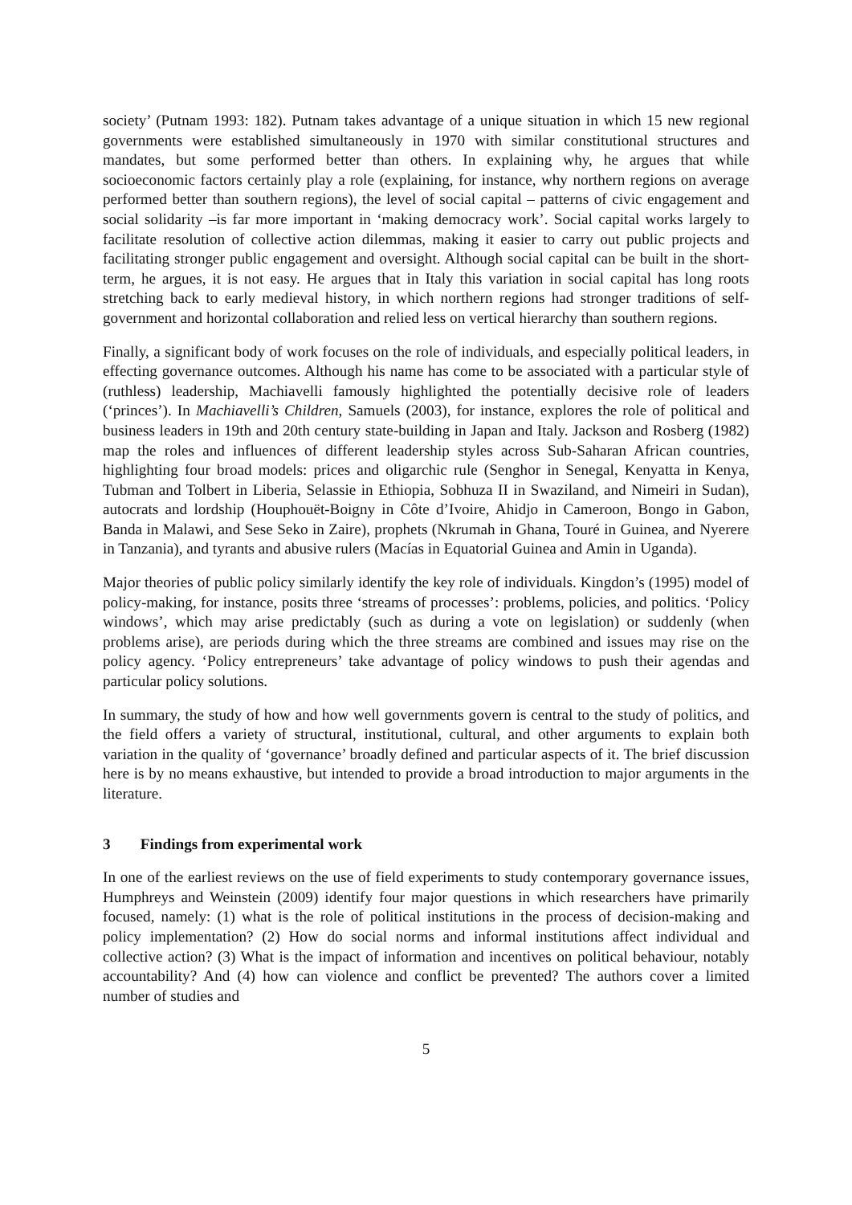society’ (Putnam 1993: 182). Putnam takes advantage of a unique situation in which 15 new regional governments were established simultaneously in 1970 with similar constitutional structures and mandates, but some performed better than others. In explaining why, he argues that while socioeconomic factors certainly play a role (explaining, for instance, why northern regions on average performed better than southern regions), the level of social capital – patterns of civic engagement and social solidarity –is far more important in ‘making democracy work’. Social capital works largely to facilitate resolution of collective action dilemmas, making it easier to carry out public projects and facilitating stronger public engagement and oversight. Although social capital can be built in the short-term, he argues, it is not easy. He argues that in Italy this variation in social capital has long roots stretching back to early medieval history, in which northern regions had stronger traditions of self-government and horizontal collaboration and relied less on vertical hierarchy than southern regions.
Finally, a significant body of work focuses on the role of individuals, and especially political leaders, in effecting governance outcomes. Although his name has come to be associated with a particular style of (ruthless) leadership, Machiavelli famously highlighted the potentially decisive role of leaders (‘princes’). In Machiavelli’s Children, Samuels (2003), for instance, explores the role of political and business leaders in 19th and 20th century state-building in Japan and Italy. Jackson and Rosberg (1982) map the roles and influences of different leadership styles across Sub-Saharan African countries, highlighting four broad models: prices and oligarchic rule (Senghor in Senegal, Kenyatta in Kenya, Tubman and Tolbert in Liberia, Selassie in Ethiopia, Sobhuza II in Swaziland, and Nimeiri in Sudan), autocrats and lordship (Houphouët-Boigny in Côte d’Ivoire, Ahidjo in Cameroon, Bongo in Gabon, Banda in Malawi, and Sese Seko in Zaire), prophets (Nkrumah in Ghana, Touré in Guinea, and Nyerere in Tanzania), and tyrants and abusive rulers (Macías in Equatorial Guinea and Amin in Uganda).
Major theories of public policy similarly identify the key role of individuals. Kingdon’s (1995) model of policy-making, for instance, posits three ‘streams of processes’: problems, policies, and politics. ‘Policy windows’, which may arise predictably (such as during a vote on legislation) or suddenly (when problems arise), are periods during which the three streams are combined and issues may rise on the policy agency. ‘Policy entrepreneurs’ take advantage of policy windows to push their agendas and particular policy solutions.
In summary, the study of how and how well governments govern is central to the study of politics, and the field offers a variety of structural, institutional, cultural, and other arguments to explain both variation in the quality of ‘governance’ broadly defined and particular aspects of it. The brief discussion here is by no means exhaustive, but intended to provide a broad introduction to major arguments in the literature.
3 Findings from experimental work
In one of the earliest reviews on the use of field experiments to study contemporary governance issues, Humphreys and Weinstein (2009) identify four major questions in which researchers have primarily focused, namely: (1) what is the role of political institutions in the process of decision-making and policy implementation? (2) How do social norms and informal institutions affect individual and collective action? (3) What is the impact of information and incentives on political behaviour, notably accountability? And (4) how can violence and conflict be prevented? The authors cover a limited number of studies and
5